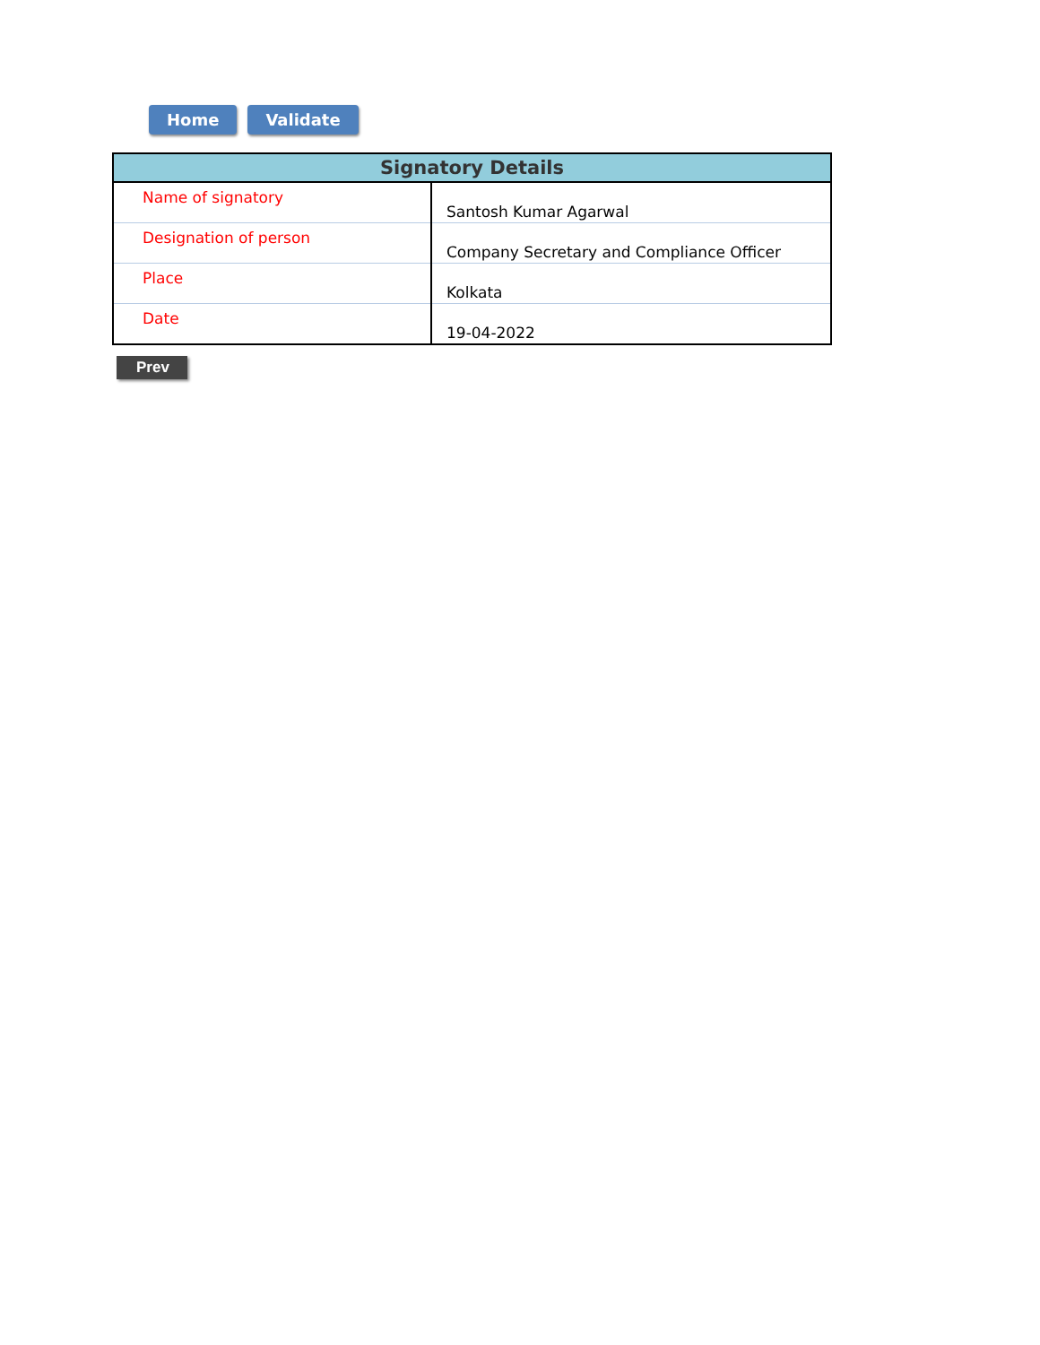Home Validate
| Signatory Details | |
| --- | --- |
| Name of signatory | Santosh Kumar Agarwal |
| Designation of person | Company Secretary and Compliance Officer |
| Place | Kolkata |
| Date | 19-04-2022 |
Prev